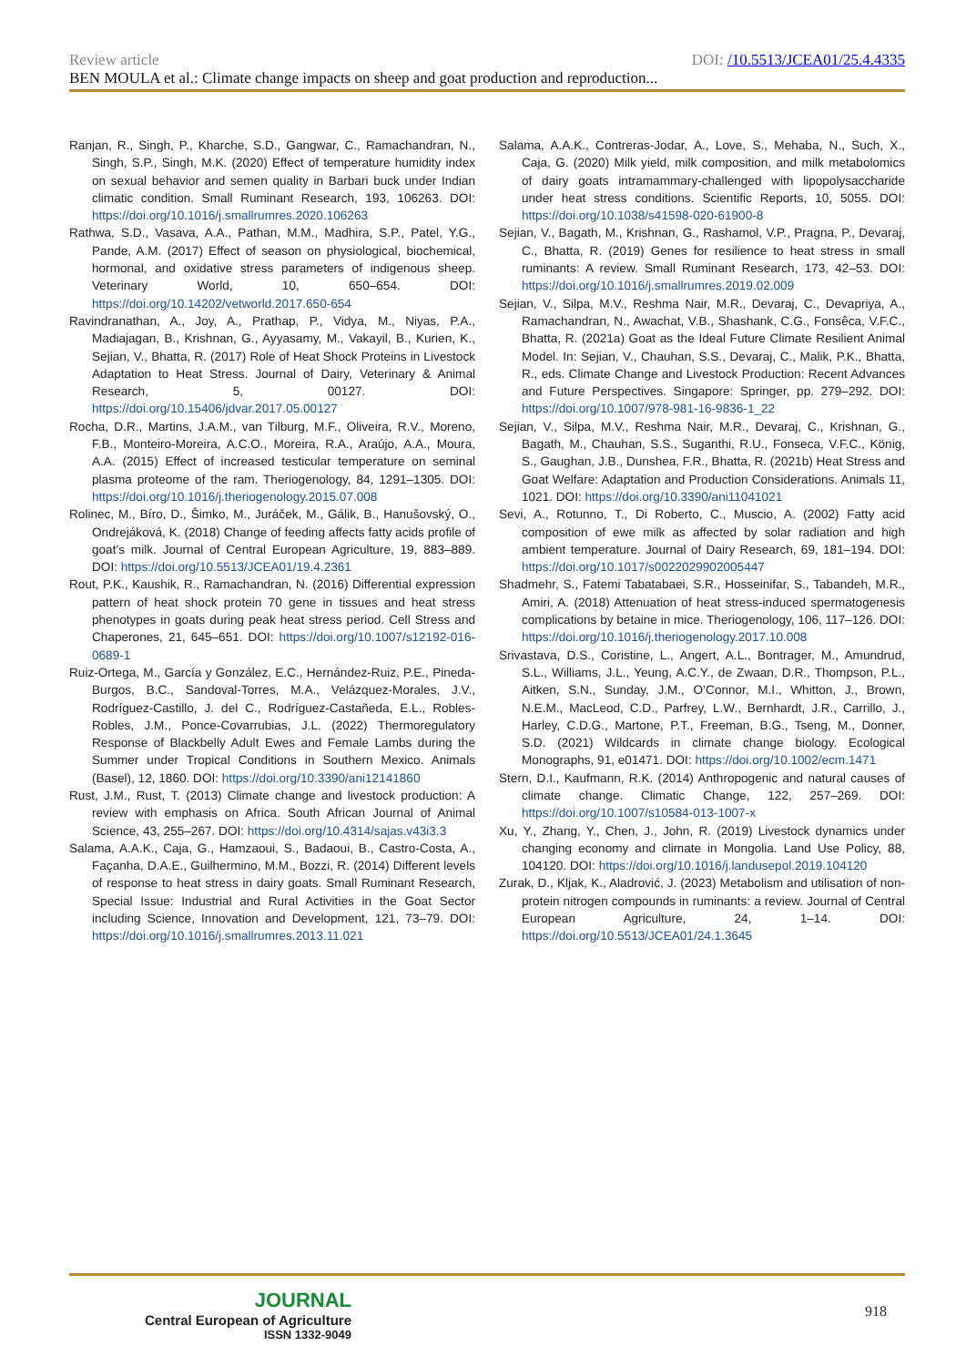Review article DOI: /10.5513/JCEA01/25.4.4335
BEN MOULA et al.: Climate change impacts on sheep and goat production and reproduction...
Ranjan, R., Singh, P., Kharche, S.D., Gangwar, C., Ramachandran, N., Singh, S.P., Singh, M.K. (2020) Effect of temperature humidity index on sexual behavior and semen quality in Barbari buck under Indian climatic condition. Small Ruminant Research, 193, 106263. DOI: https://doi.org/10.1016/j.smallrumres.2020.106263
Rathwa, S.D., Vasava, A.A., Pathan, M.M., Madhira, S.P., Patel, Y.G., Pande, A.M. (2017) Effect of season on physiological, biochemical, hormonal, and oxidative stress parameters of indigenous sheep. Veterinary World, 10, 650–654. DOI: https://doi.org/10.14202/vetworld.2017.650-654
Ravindranathan, A., Joy, A., Prathap, P., Vidya, M., Niyas, P.A., Madiajagan, B., Krishnan, G., Ayyasamy, M., Vakayil, B., Kurien, K., Sejian, V., Bhatta, R. (2017) Role of Heat Shock Proteins in Livestock Adaptation to Heat Stress. Journal of Dairy, Veterinary & Animal Research, 5, 00127. DOI: https://doi.org/10.15406/jdvar.2017.05.00127
Rocha, D.R., Martins, J.A.M., van Tilburg, M.F., Oliveira, R.V., Moreno, F.B., Monteiro-Moreira, A.C.O., Moreira, R.A., Araújo, A.A., Moura, A.A. (2015) Effect of increased testicular temperature on seminal plasma proteome of the ram. Theriogenology, 84, 1291–1305. DOI: https://doi.org/10.1016/j.theriogenology.2015.07.008
Rolinec, M., Bíro, D., Šimko, M., Juráček, M., Gálik, B., Hanušovský, O., Ondrejáková, K. (2018) Change of feeding affects fatty acids profile of goat’s milk. Journal of Central European Agriculture, 19, 883–889. DOI: https://doi.org/10.5513/JCEA01/19.4.2361
Rout, P.K., Kaushik, R., Ramachandran, N. (2016) Differential expression pattern of heat shock protein 70 gene in tissues and heat stress phenotypes in goats during peak heat stress period. Cell Stress and Chaperones, 21, 645–651. DOI: https://doi.org/10.1007/s12192-016-0689-1
Ruiz-Ortega, M., García y González, E.C., Hernández-Ruiz, P.E., Pineda-Burgos, B.C., Sandoval-Torres, M.A., Velázquez-Morales, J.V., Rodríguez-Castillo, J. del C., Rodríguez-Castañeda, E.L., Robles-Robles, J.M., Ponce-Covarrubias, J.L. (2022) Thermoregulatory Response of Blackbelly Adult Ewes and Female Lambs during the Summer under Tropical Conditions in Southern Mexico. Animals (Basel), 12, 1860. DOI: https://doi.org/10.3390/ani12141860
Rust, J.M., Rust, T. (2013) Climate change and livestock production: A review with emphasis on Africa. South African Journal of Animal Science, 43, 255–267. DOI: https://doi.org/10.4314/sajas.v43i3.3
Salama, A.A.K., Caja, G., Hamzaoui, S., Badaoui, B., Castro-Costa, A., Façanha, D.A.E., Guilhermino, M.M., Bozzi, R. (2014) Different levels of response to heat stress in dairy goats. Small Ruminant Research, Special Issue: Industrial and Rural Activities in the Goat Sector including Science, Innovation and Development, 121, 73–79. DOI: https://doi.org/10.1016/j.smallrumres.2013.11.021
Salama, A.A.K., Contreras-Jodar, A., Love, S., Mehaba, N., Such, X., Caja, G. (2020) Milk yield, milk composition, and milk metabolomics of dairy goats intramammary-challenged with lipopolysaccharide under heat stress conditions. Scientific Reports, 10, 5055. DOI: https://doi.org/10.1038/s41598-020-61900-8
Sejian, V., Bagath, M., Krishnan, G., Rashamol, V.P., Pragna, P., Devaraj, C., Bhatta, R. (2019) Genes for resilience to heat stress in small ruminants: A review. Small Ruminant Research, 173, 42–53. DOI: https://doi.org/10.1016/j.smallrumres.2019.02.009
Sejian, V., Silpa, M.V., Reshma Nair, M.R., Devaraj, C., Devapriya, A., Ramachandran, N., Awachat, V.B., Shashank, C.G., Fonsêca, V.F.C., Bhatta, R. (2021a) Goat as the Ideal Future Climate Resilient Animal Model. In: Sejian, V., Chauhan, S.S., Devaraj, C., Malik, P.K., Bhatta, R., eds. Climate Change and Livestock Production: Recent Advances and Future Perspectives. Singapore: Springer, pp. 279–292. DOI: https://doi.org/10.1007/978-981-16-9836-1_22
Sejian, V., Silpa, M.V., Reshma Nair, M.R., Devaraj, C., Krishnan, G., Bagath, M., Chauhan, S.S., Suganthi, R.U., Fonseca, V.F.C., König, S., Gaughan, J.B., Dunshea, F.R., Bhatta, R. (2021b) Heat Stress and Goat Welfare: Adaptation and Production Considerations. Animals 11, 1021. DOI: https://doi.org/10.3390/ani11041021
Sevi, A., Rotunno, T., Di Roberto, C., Muscio, A. (2002) Fatty acid composition of ewe milk as affected by solar radiation and high ambient temperature. Journal of Dairy Research, 69, 181–194. DOI: https://doi.org/10.1017/s0022029902005447
Shadmehr, S., Fatemi Tabatabaei, S.R., Hosseinifar, S., Tabandeh, M.R., Amiri, A. (2018) Attenuation of heat stress-induced spermatogenesis complications by betaine in mice. Theriogenology, 106, 117–126. DOI: https://doi.org/10.1016/j.theriogenology.2017.10.008
Srivastava, D.S., Coristine, L., Angert, A.L., Bontrager, M., Amundrud, S.L., Williams, J.L., Yeung, A.C.Y., de Zwaan, D.R., Thompson, P.L., Aitken, S.N., Sunday, J.M., O’Connor, M.I., Whitton, J., Brown, N.E.M., MacLeod, C.D., Parfrey, L.W., Bernhardt, J.R., Carrillo, J., Harley, C.D.G., Martone, P.T., Freeman, B.G., Tseng, M., Donner, S.D. (2021) Wildcards in climate change biology. Ecological Monographs, 91, e01471. DOI: https://doi.org/10.1002/ecm.1471
Stern, D.I., Kaufmann, R.K. (2014) Anthropogenic and natural causes of climate change. Climatic Change, 122, 257–269. DOI: https://doi.org/10.1007/s10584-013-1007-x
Xu, Y., Zhang, Y., Chen, J., John, R. (2019) Livestock dynamics under changing economy and climate in Mongolia. Land Use Policy, 88, 104120. DOI: https://doi.org/10.1016/j.landusepol.2019.104120
Zurak, D., Kljak, K., Aladrović, J. (2023) Metabolism and utilisation of non-protein nitrogen compounds in ruminants: a review. Journal of Central European Agriculture, 24, 1–14. DOI: https://doi.org/10.5513/JCEA01/24.1.3645
JOURNAL
Central European of Agriculture
ISSN 1332-9049
918